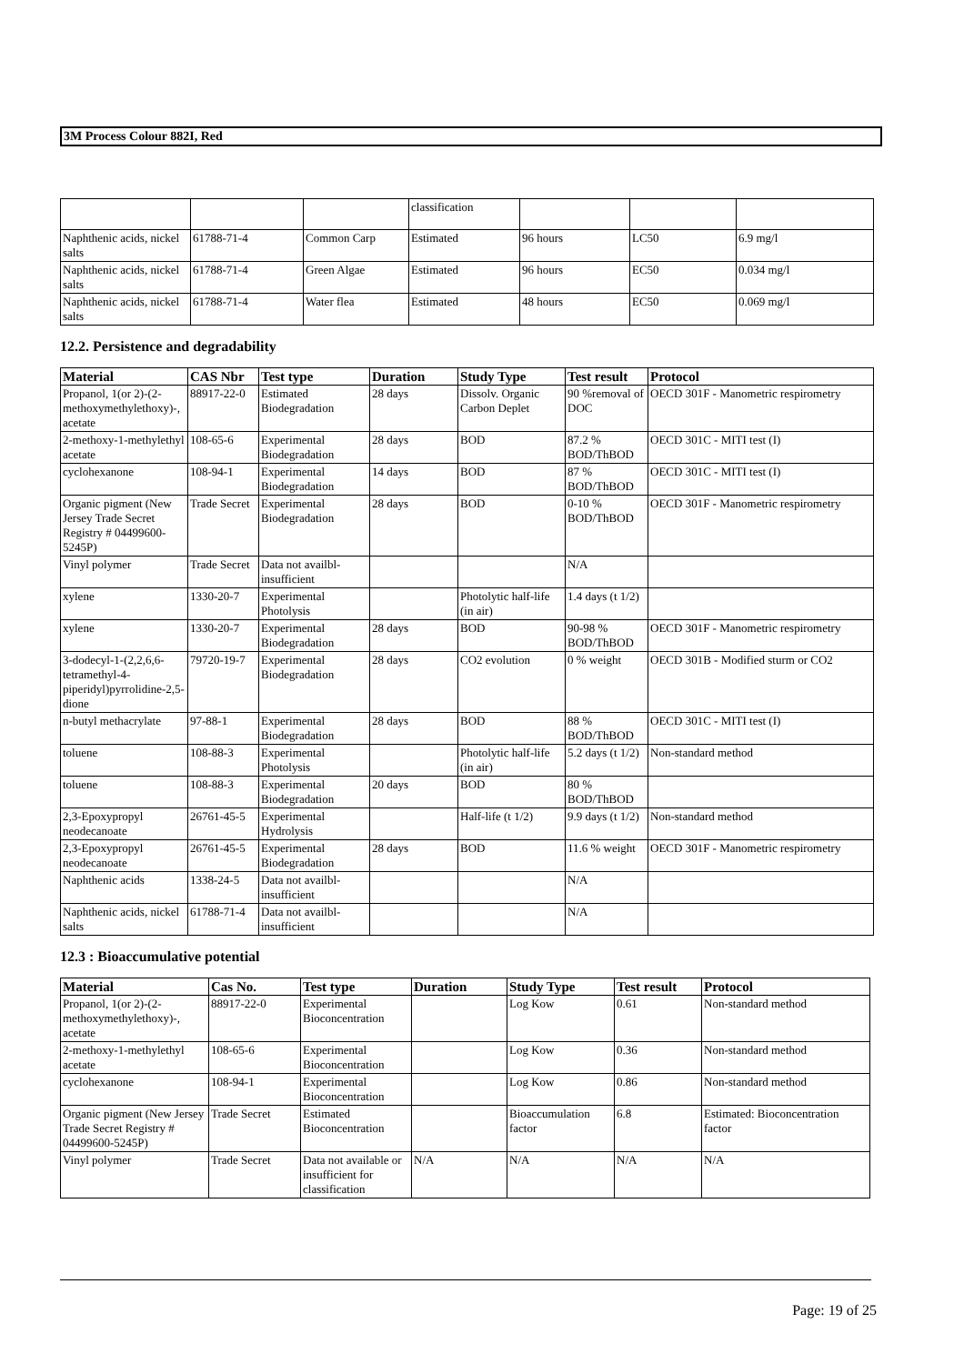3M Process Colour 882I, Red
| | | | classification | | | |
| Naphthenic acids, nickel salts | 61788-71-4 | Common Carp | Estimated | 96 hours | LC50 | 6.9 mg/l |
| Naphthenic acids, nickel salts | 61788-71-4 | Green Algae | Estimated | 96 hours | EC50 | 0.034 mg/l |
| Naphthenic acids, nickel salts | 61788-71-4 | Water flea | Estimated | 48 hours | EC50 | 0.069 mg/l |
12.2. Persistence and degradability
| Material | CAS Nbr | Test type | Duration | Study Type | Test result | Protocol |
| --- | --- | --- | --- | --- | --- | --- |
| Propanol, 1(or 2)-(2-methoxymethylethoxy)-, acetate | 88917-22-0 | Estimated Biodegradation | 28 days | Dissolv. Organic Carbon Deplet | 90 %removal of DOC | OECD 301F - Manometric respirometry |
| 2-methoxy-1-methylethyl acetate | 108-65-6 | Experimental Biodegradation | 28 days | BOD | 87.2 % BOD/ThBOD | OECD 301C - MITI test (I) |
| cyclohexanone | 108-94-1 | Experimental Biodegradation | 14 days | BOD | 87 % BOD/ThBOD | OECD 301C - MITI test (I) |
| Organic pigment (New Jersey Trade Secret Registry # 04499600-5245P) | Trade Secret | Experimental Biodegradation | 28 days | BOD | 0-10 % BOD/ThBOD | OECD 301F - Manometric respirometry |
| Vinyl polymer | Trade Secret | Data not availbl-insufficient | | | N/A | |
| xylene | 1330-20-7 | Experimental Photolysis | | Photolytic half-life (in air) | 1.4 days (t 1/2) | |
| xylene | 1330-20-7 | Experimental Biodegradation | 28 days | BOD | 90-98 % BOD/ThBOD | OECD 301F - Manometric respirometry |
| 3-dodecyl-1-(2,2,6,6-tetramethyl-4-piperidyl)pyrrolidine-2,5-dione | 79720-19-7 | Experimental Biodegradation | 28 days | CO2 evolution | 0 % weight | OECD 301B - Modified sturm or CO2 |
| n-butyl methacrylate | 97-88-1 | Experimental Biodegradation | 28 days | BOD | 88 % BOD/ThBOD | OECD 301C - MITI test (I) |
| toluene | 108-88-3 | Experimental Photolysis | | Photolytic half-life (in air) | 5.2 days (t 1/2) | Non-standard method |
| toluene | 108-88-3 | Experimental Biodegradation | 20 days | BOD | 80 % BOD/ThBOD | |
| 2,3-Epoxypropyl neodecanoate | 26761-45-5 | Experimental Hydrolysis | | Half-life (t 1/2) | 9.9 days (t 1/2) | Non-standard method |
| 2,3-Epoxypropyl neodecanoate | 26761-45-5 | Experimental Biodegradation | 28 days | BOD | 11.6 % weight | OECD 301F - Manometric respirometry |
| Naphthenic acids | 1338-24-5 | Data not availbl-insufficient | | | N/A | |
| Naphthenic acids, nickel salts | 61788-71-4 | Data not availbl-insufficient | | | N/A | |
12.3 : Bioaccumulative potential
| Material | Cas No. | Test type | Duration | Study Type | Test result | Protocol |
| --- | --- | --- | --- | --- | --- | --- |
| Propanol, 1(or 2)-(2-methoxymethylethoxy)-, acetate | 88917-22-0 | Experimental Bioconcentration | | Log Kow | 0.61 | Non-standard method |
| 2-methoxy-1-methylethyl acetate | 108-65-6 | Experimental Bioconcentration | | Log Kow | 0.36 | Non-standard method |
| cyclohexanone | 108-94-1 | Experimental Bioconcentration | | Log Kow | 0.86 | Non-standard method |
| Organic pigment (New Jersey Trade Secret Registry # 04499600-5245P) | Trade Secret | Estimated Bioconcentration | | Bioaccumulation factor | 6.8 | Estimated: Bioconcentration factor |
| Vinyl polymer | Trade Secret | Data not available or insufficient for classification | N/A | N/A | N/A | N/A |
Page: 19 of 25